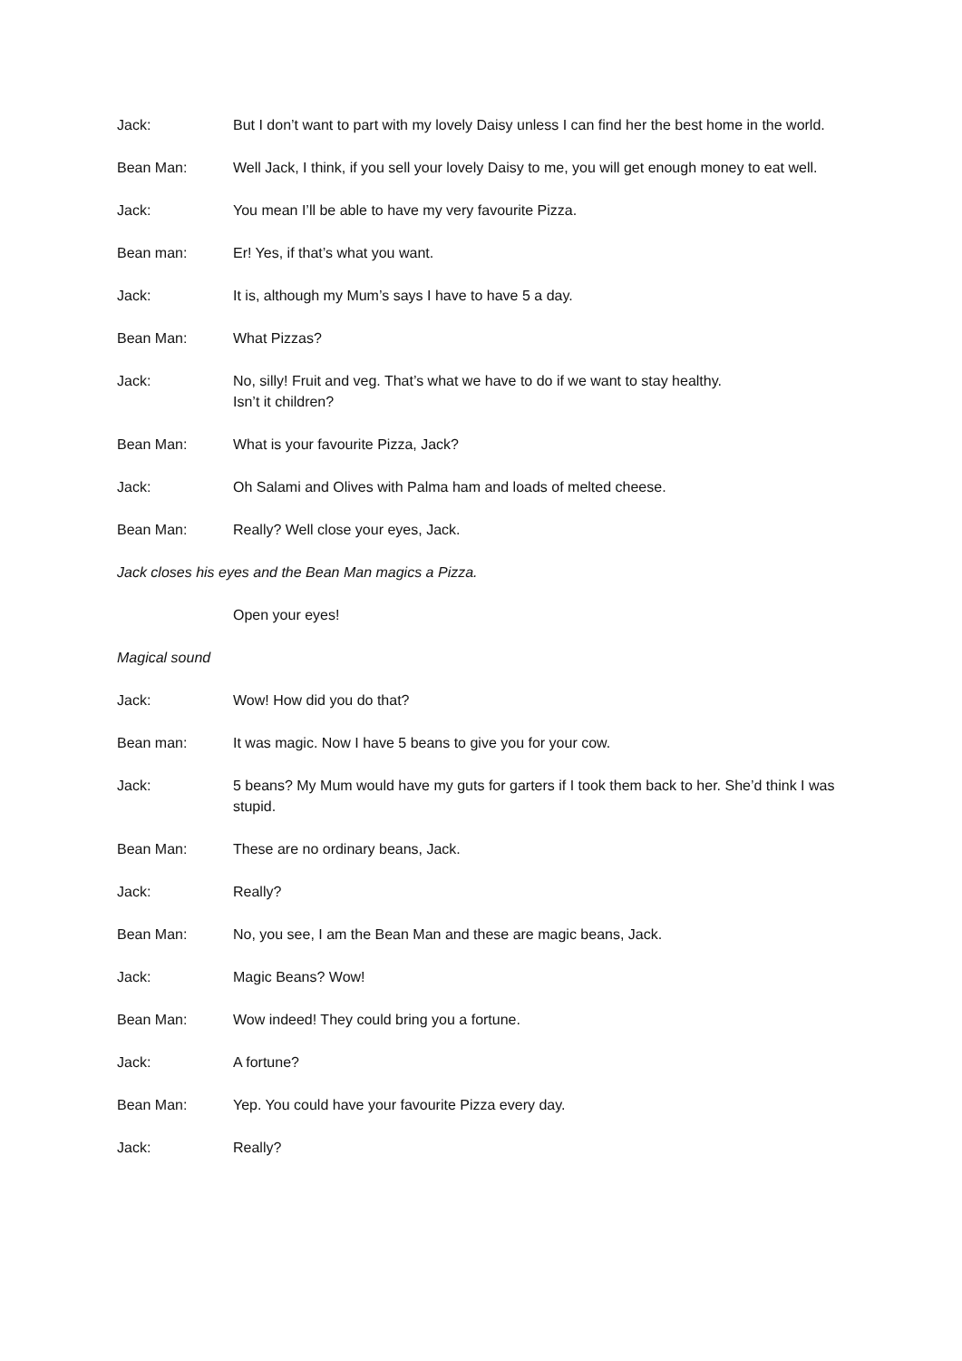Jack: But I don’t want to part with my lovely Daisy unless I can find her the best home in the world.
Bean Man: Well Jack, I think, if you sell your lovely Daisy to me, you will get enough money to eat well.
Jack: You mean I’ll be able to have my very favourite Pizza.
Bean man: Er! Yes, if that’s what you want.
Jack: It is, although my Mum’s says I have to have 5 a day.
Bean Man: What Pizzas?
Jack: No, silly! Fruit and veg. That’s what we have to do if we want to stay healthy.
Isn’t it children?
Bean Man: What is your favourite Pizza, Jack?
Jack: Oh Salami and Olives with Palma ham and loads of melted cheese.
Bean Man: Really? Well close your eyes, Jack.
Jack closes his eyes and the Bean Man magics a Pizza.
Open your eyes!
Magical sound
Jack: Wow! How did you do that?
Bean man: It was magic. Now I have 5 beans to give you for your cow.
Jack: 5 beans? My Mum would have my guts for garters if I took them back to her. She’d think I was stupid.
Bean Man: These are no ordinary beans, Jack.
Jack: Really?
Bean Man: No, you see, I am the Bean Man and these are magic beans, Jack.
Jack: Magic Beans? Wow!
Bean Man: Wow indeed! They could bring you a fortune.
Jack: A fortune?
Bean Man: Yep. You could have your favourite Pizza every day.
Jack: Really?